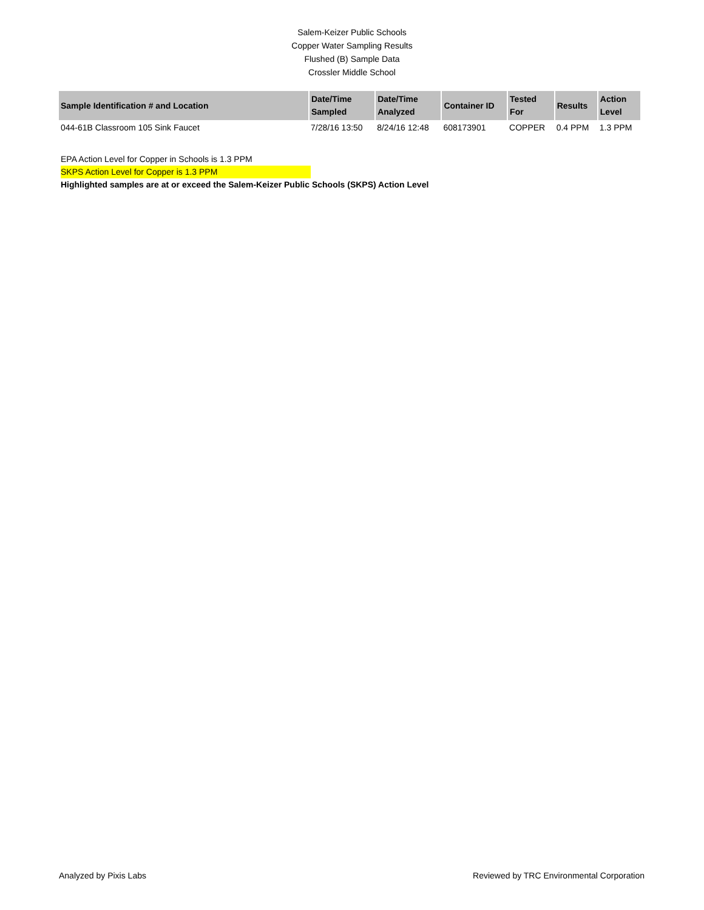Salem-Keizer Public Schools
Copper Water Sampling Results
Flushed (B) Sample Data
Crossler Middle School
| Sample Identification # and Location | Date/Time Sampled | Date/Time Analyzed | Container ID | Tested For | Results | Action Level |
| --- | --- | --- | --- | --- | --- | --- |
| 044-61B Classroom 105 Sink Faucet | 7/28/16 13:50 | 8/24/16 12:48 | 608173901 | COPPER | 0.4 PPM | 1.3 PPM |
EPA Action Level for Copper in Schools is 1.3 PPM
SKPS Action Level for Copper is 1.3 PPM
Highlighted samples are at or exceed the Salem-Keizer Public Schools (SKPS) Action Level
Analyzed by Pixis Labs Reviewed by TRC Environmental Corporation